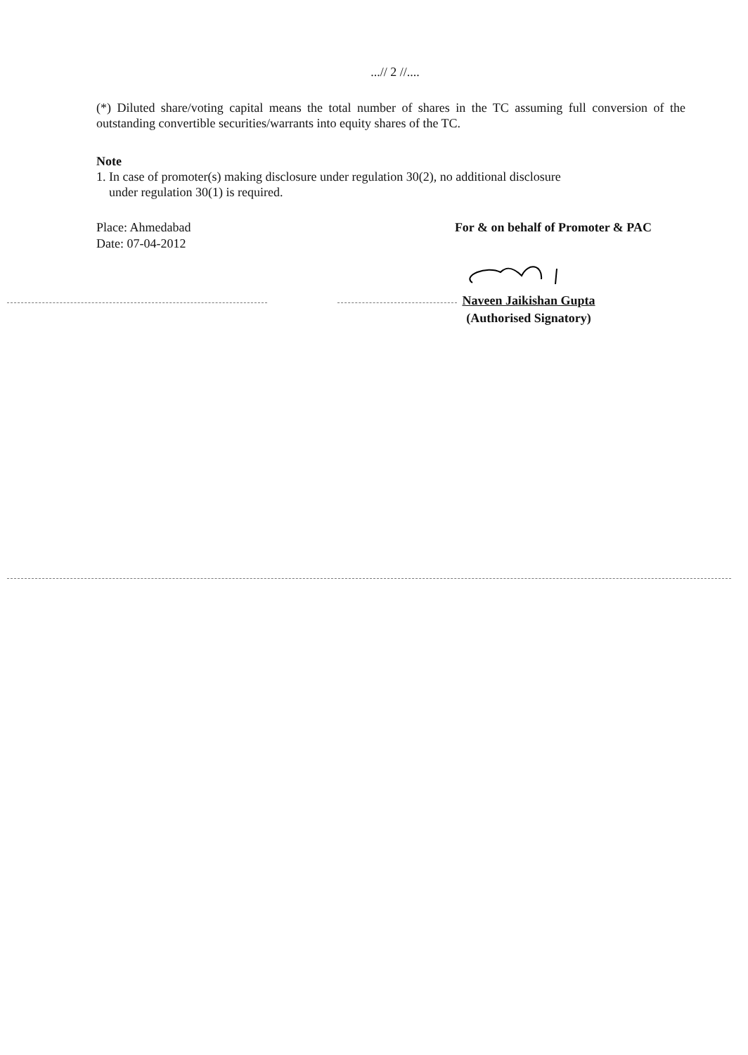...// 2 //....
(*) Diluted share/voting capital means the total number of shares in the TC assuming full conversion of the outstanding convertible securities/warrants into equity shares of the TC.
Note
1. In case of promoter(s) making disclosure under regulation 30(2), no additional disclosure
under regulation 30(1) is required.
Place: Ahmedabad
Date: 07-04-2012
For & on behalf of Promoter & PAC
Naveen Jaikishan Gupta
(Authorised Signatory)